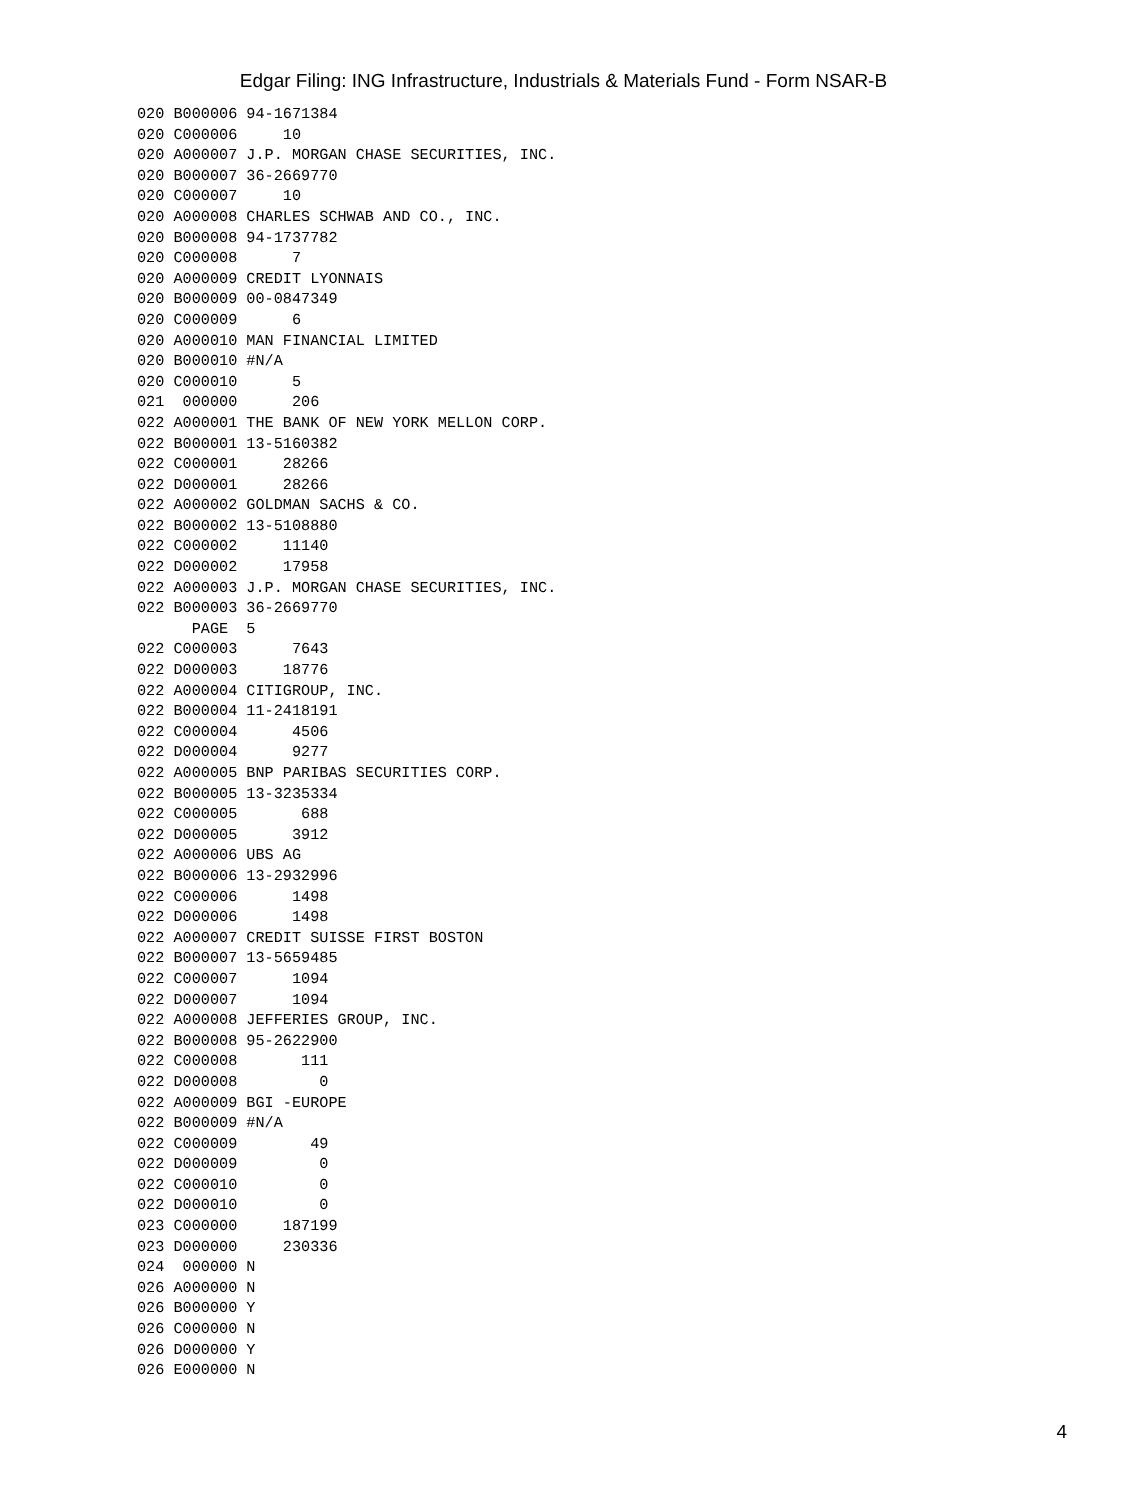Edgar Filing: ING Infrastructure, Industrials & Materials Fund - Form NSAR-B
020 B000006 94-1671384
020 C000006     10
020 A000007 J.P. MORGAN CHASE SECURITIES, INC.
020 B000007 36-2669770
020 C000007     10
020 A000008 CHARLES SCHWAB AND CO., INC.
020 B000008 94-1737782
020 C000008      7
020 A000009 CREDIT LYONNAIS
020 B000009 00-0847349
020 C000009      6
020 A000010 MAN FINANCIAL LIMITED
020 B000010 #N/A
020 C000010      5
021  000000      206
022 A000001 THE BANK OF NEW YORK MELLON CORP.
022 B000001 13-5160382
022 C000001     28266
022 D000001     28266
022 A000002 GOLDMAN SACHS & CO.
022 B000002 13-5108880
022 C000002     11140
022 D000002     17958
022 A000003 J.P. MORGAN CHASE SECURITIES, INC.
022 B000003 36-2669770
      PAGE  5
022 C000003      7643
022 D000003     18776
022 A000004 CITIGROUP, INC.
022 B000004 11-2418191
022 C000004      4506
022 D000004      9277
022 A000005 BNP PARIBAS SECURITIES CORP.
022 B000005 13-3235334
022 C000005       688
022 D000005      3912
022 A000006 UBS AG
022 B000006 13-2932996
022 C000006      1498
022 D000006      1498
022 A000007 CREDIT SUISSE FIRST BOSTON
022 B000007 13-5659485
022 C000007      1094
022 D000007      1094
022 A000008 JEFFERIES GROUP, INC.
022 B000008 95-2622900
022 C000008       111
022 D000008         0
022 A000009 BGI -EUROPE
022 B000009 #N/A
022 C000009        49
022 D000009         0
022 C000010         0
022 D000010         0
023 C000000     187199
023 D000000     230336
024  000000 N
026 A000000 N
026 B000000 Y
026 C000000 N
026 D000000 Y
026 E000000 N
4